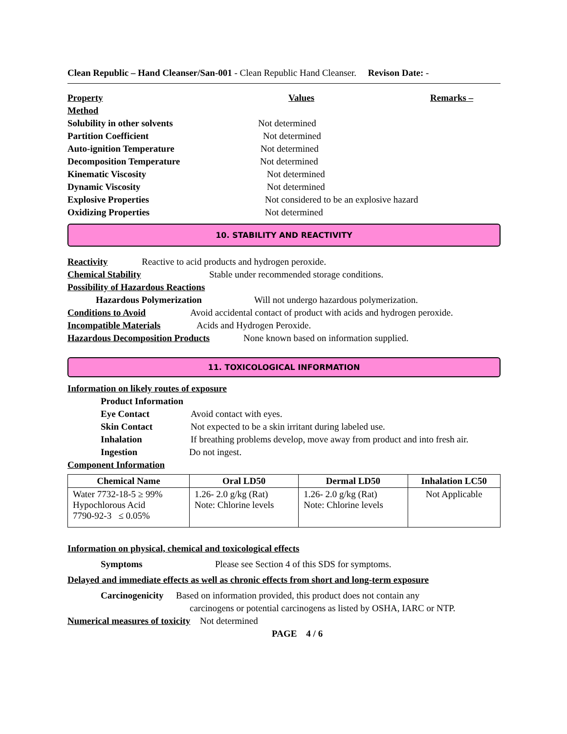Clean Republic – Hand Cleanser/San-001 - Clean Republic Hand Cleanser. Revison Date: -
Property Values Remarks –
Method
Solubility in other solvents Not determined
Partition Coefficient Not determined
Auto-ignition Temperature Not determined
Decomposition Temperature Not determined
Kinematic Viscosity Not determined
Dynamic Viscosity Not determined
Explosive Properties Not considered to be an explosive hazard
Oxidizing Properties Not determined
10. STABILITY AND REACTIVITY
Reactivity Reactive to acid products and hydrogen peroxide.
Chemical Stability Stable under recommended storage conditions.
Possibility of Hazardous Reactions
Hazardous Polymerization Will not undergo hazardous polymerization.
Conditions to Avoid Avoid accidental contact of product with acids and hydrogen peroxide.
Incompatible Materials Acids and Hydrogen Peroxide.
Hazardous Decomposition Products None known based on information supplied.
11. TOXICOLOGICAL INFORMATION
Information on likely routes of exposure
Product Information
Eye Contact Avoid contact with eyes.
Skin Contact Not expected to be a skin irritant during labeled use.
Inhalation If breathing problems develop, move away from product and into fresh air.
Ingestion Do not ingest.
Component Information
| Chemical Name | Oral LD50 | Dermal LD50 | Inhalation LC50 |
| --- | --- | --- | --- |
| Water 7732-18-5 ≥ 99% Hypochlorous Acid 7790-92-3 ≤ 0.05% | 1.26- 2.0 g/kg (Rat) Note: Chlorine levels | 1.26- 2.0 g/kg (Rat) Note: Chlorine levels | Not Applicable |
Information on physical, chemical and toxicological effects
Symptoms Please see Section 4 of this SDS for symptoms.
Delayed and immediate effects as well as chronic effects from short and long-term exposure
Carcinogenicity Based on information provided, this product does not contain any
carcinogens or potential carcinogens as listed by OSHA, IARC or NTP.
Numerical measures of toxicity Not determined
PAGE 4 / 6